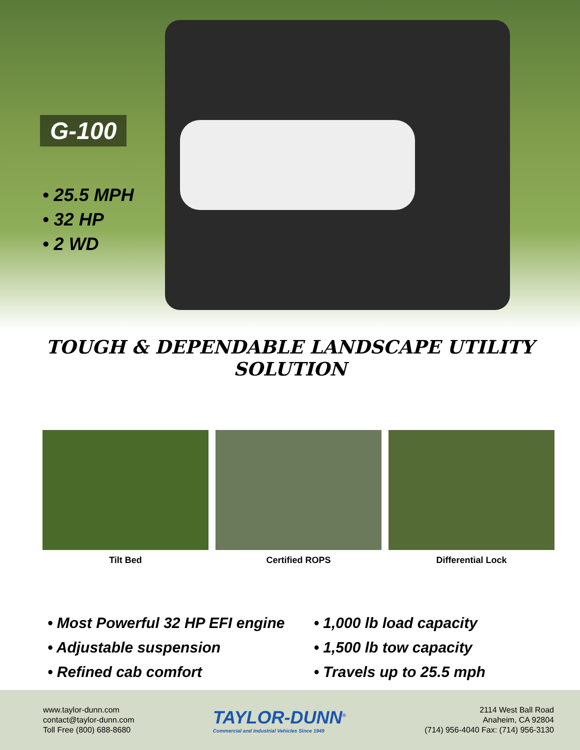G-100
• 25.5 MPH
• 32 HP
• 2 WD
TOUGH & DEPENDABLE LANDSCAPE UTILITY SOLUTION
Tilt Bed Certified ROPS Differential Lock
• Most Powerful 32 HP EFI engine
• Adjustable suspension
• Refined cab comfort
• 1,000 lb load capacity
• 1,500 lb tow capacity
• Travels up to 25.5 mph
www.taylor-dunn.com
contact@taylor-dunn.com
Toll Free (800) 688-8680
TAYLOR-DUNN<sup>®</sup>
Commercial and Industrial Vehicles Since 1949
2114 West Ball Road
Anaheim, CA 92804
(714) 956-4040 Fax: (714) 956-3130